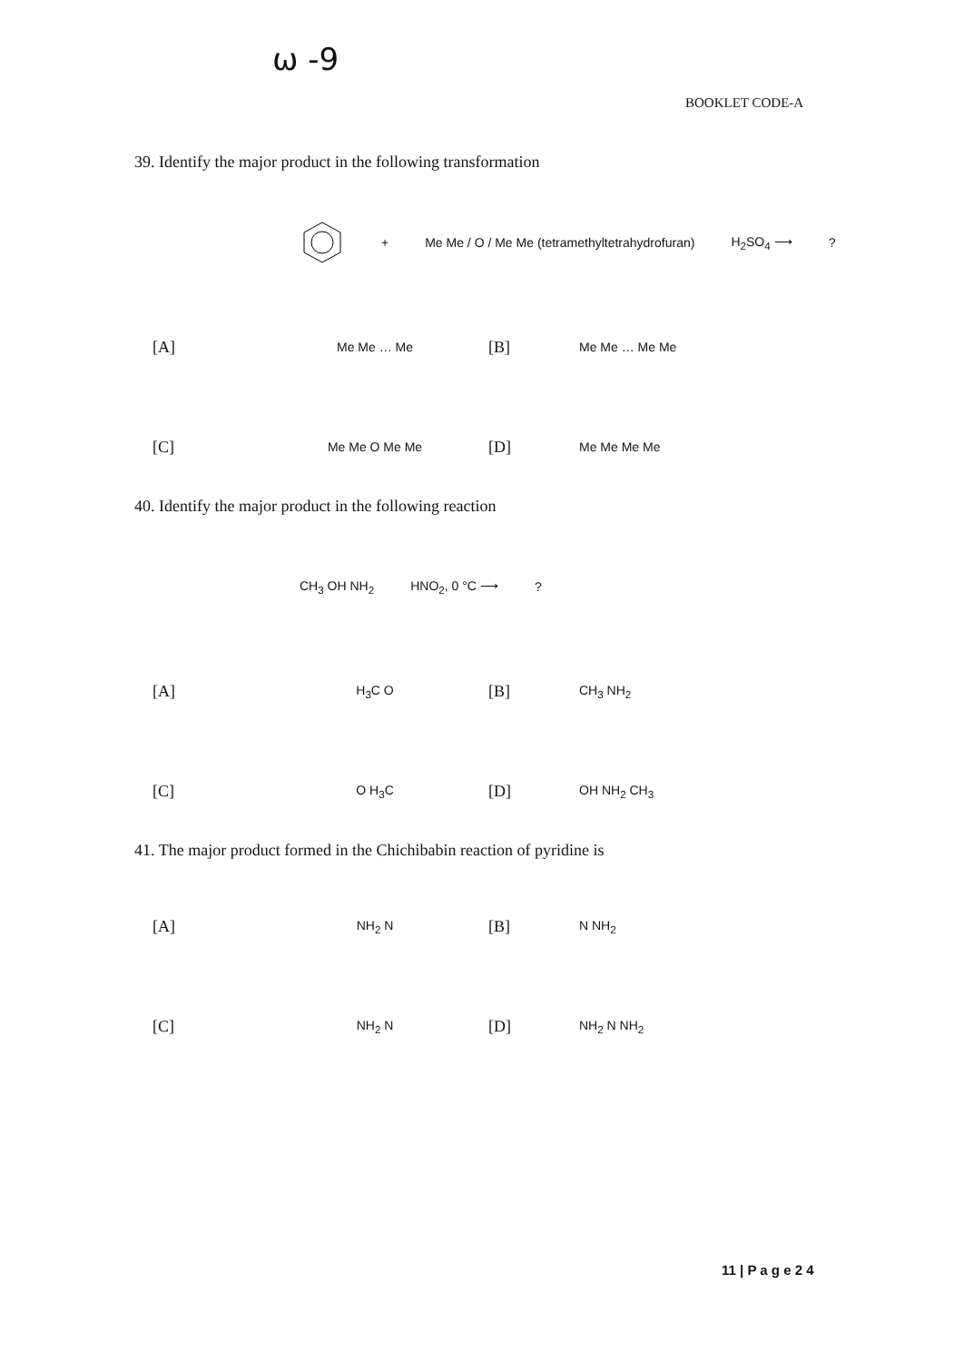ω -9
BOOKLET CODE-A
39. Identify the major product in the following transformation
+ Me Me / O / Me Me (tetramethyltetrahydrofuran) H<sub>2</sub>SO<sub>4</sub> ⟶?
[A] Me Me … Me [B] Me Me … Me Me
[C] Me Me O Me Me [D] Me Me Me Me
40. Identify the major product in the following reaction
CH<sub>3</sub> OH NH<sub>2</sub> HNO<sub>2</sub>, 0 °C ⟶?
[A] H<sub>3</sub>C O [B] CH<sub>3</sub> NH<sub>2</sub>
[C] O H<sub>3</sub>C [D] OH NH<sub>2</sub> CH<sub>3</sub>
41. The major product formed in the Chichibabin reaction of pyridine is
[A] NH<sub>2</sub> N [B] N NH<sub>2</sub>
[C] NH<sub>2</sub> N [D] NH<sub>2</sub> N NH<sub>2</sub>
11 | P a g e 2 4